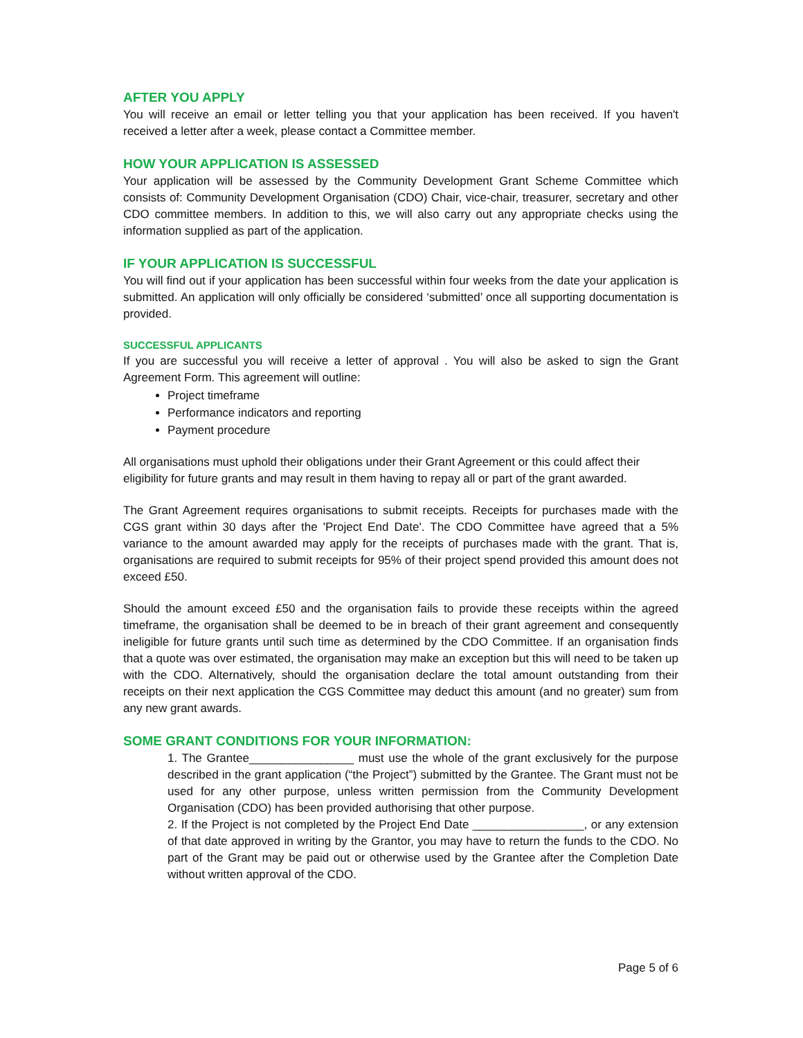AFTER YOU APPLY
You will receive an email or letter telling you that your application has been received. If you haven't received a letter after a week, please contact a Committee member.
HOW YOUR APPLICATION IS ASSESSED
Your application will be assessed by the Community Development Grant Scheme Committee which consists of: Community Development Organisation (CDO) Chair, vice-chair, treasurer, secretary and other CDO committee members. In addition to this, we will also carry out any appropriate checks using the information supplied as part of the application.
IF YOUR APPLICATION IS SUCCESSFUL
You will find out if your application has been successful within four weeks from the date your application is submitted. An application will only officially be considered ‘submitted’ once all supporting documentation is provided.
SUCCESSFUL APPLICANTS
If you are successful you will receive a letter of approval . You will also be asked to sign the Grant Agreement Form. This agreement will outline:
Project timeframe
Performance indicators and reporting
Payment procedure
All organisations must uphold their obligations under their Grant Agreement or this could affect their eligibility for future grants and may result in them having to repay all or part of the grant awarded.
The Grant Agreement requires organisations to submit receipts. Receipts for purchases made with the CGS grant within 30 days after the 'Project End Date'. The CDO Committee have agreed that a 5% variance to the amount awarded may apply for the receipts of purchases made with the grant. That is, organisations are required to submit receipts for 95% of their project spend provided this amount does not exceed £50.
Should the amount exceed £50 and the organisation fails to provide these receipts within the agreed timeframe, the organisation shall be deemed to be in breach of their grant agreement and consequently ineligible for future grants until such time as determined by the CDO Committee. If an organisation finds that a quote was over estimated, the organisation may make an exception but this will need to be taken up with the CDO. Alternatively, should the organisation declare the total amount outstanding from their receipts on their next application the CGS Committee may deduct this amount (and no greater) sum from any new grant awards.
SOME GRANT CONDITIONS FOR YOUR INFORMATION:
1. The Grantee________________ must use the whole of the grant exclusively for the purpose described in the grant application (“the Project”) submitted by the Grantee. The Grant must not be used for any other purpose, unless written permission from the Community Development Organisation (CDO) has been provided authorising that other purpose.
2. If the Project is not completed by the Project End Date _________________, or any extension of that date approved in writing by the Grantor, you may have to return the funds to the CDO. No part of the Grant may be paid out or otherwise used by the Grantee after the Completion Date without written approval of the CDO.
Page 5 of 6